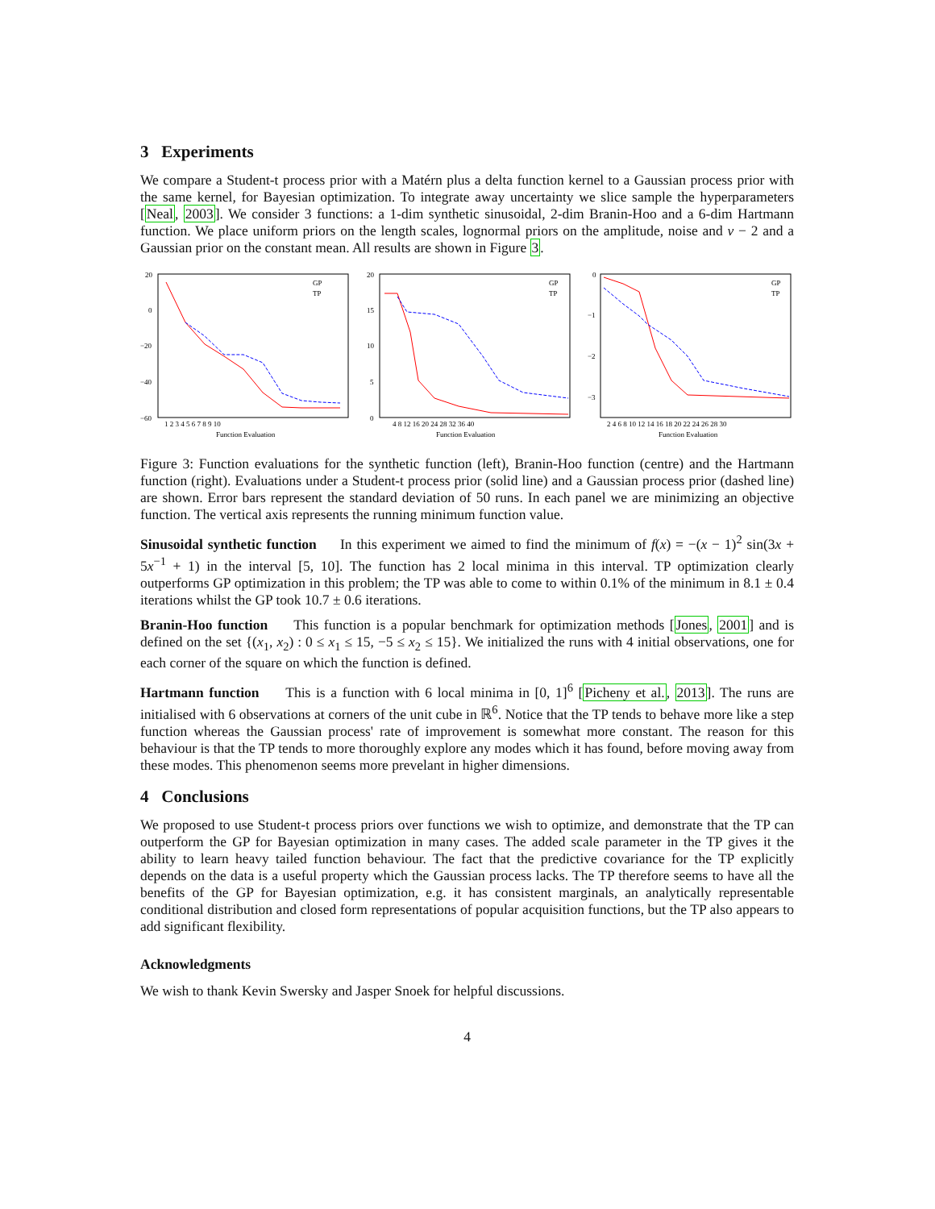3 Experiments
We compare a Student-t process prior with a Matérn plus a delta function kernel to a Gaussian process prior with the same kernel, for Bayesian optimization. To integrate away uncertainty we slice sample the hyperparameters [Neal, 2003]. We consider 3 functions: a 1-dim synthetic sinusoidal, 2-dim Branin-Hoo and a 6-dim Hartmann function. We place uniform priors on the length scales, lognormal priors on the amplitude, noise and ν − 2 and a Gaussian prior on the constant mean. All results are shown in Figure 3.
20
0
−20
−40
−60
1 2 3 4 5 6 7 8 9 10
Function Evaluation
GP
TP
20
15
10
5
0
4 8 12 16 20 24 28 32 36 40
Function Evaluation
GP
TP
0
−1
−2
−3
2 4 6 8 10 12 14 16 18 20 22 24 26 28 30
Function Evaluation
GP
TP
Figure 3: Function evaluations for the synthetic function (left), Branin-Hoo function (centre) and the Hartmann function (right). Evaluations under a Student-t process prior (solid line) and a Gaussian process prior (dashed line) are shown. Error bars represent the standard deviation of 50 runs. In each panel we are minimizing an objective function. The vertical axis represents the running minimum function value.
Sinusoidal synthetic function In this experiment we aimed to find the minimum of f(x) = −(x − 1)<sup>2</sup> sin(3x + 5x<sup>−1</sup> + 1) in the interval [5, 10]. The function has 2 local minima in this interval. TP optimization clearly outperforms GP optimization in this problem; the TP was able to come to within 0.1% of the minimum in 8.1 ± 0.4 iterations whilst the GP took 10.7 ± 0.6 iterations.
Branin-Hoo function This function is a popular benchmark for optimization methods [Jones, 2001] and is defined on the set {(x<sub>1</sub>, x<sub>2</sub>) : 0 ≤ x<sub>1</sub> ≤ 15, −5 ≤ x<sub>2</sub> ≤ 15}. We initialized the runs with 4 initial observations, one for each corner of the square on which the function is defined.
Hartmann function This is a function with 6 local minima in [0, 1]<sup>6</sup> [Picheny et al., 2013]. The runs are initialised with 6 observations at corners of the unit cube in ℝ<sup>6</sup>. Notice that the TP tends to behave more like a step function whereas the Gaussian process' rate of improvement is somewhat more constant. The reason for this behaviour is that the TP tends to more thoroughly explore any modes which it has found, before moving away from these modes. This phenomenon seems more prevelant in higher dimensions.
4 Conclusions
We proposed to use Student-t process priors over functions we wish to optimize, and demonstrate that the TP can outperform the GP for Bayesian optimization in many cases. The added scale parameter in the TP gives it the ability to learn heavy tailed function behaviour. The fact that the predictive covariance for the TP explicitly depends on the data is a useful property which the Gaussian process lacks. The TP therefore seems to have all the benefits of the GP for Bayesian optimization, e.g. it has consistent marginals, an analytically representable conditional distribution and closed form representations of popular acquisition functions, but the TP also appears to add significant flexibility.
Acknowledgments
We wish to thank Kevin Swersky and Jasper Snoek for helpful discussions.
4